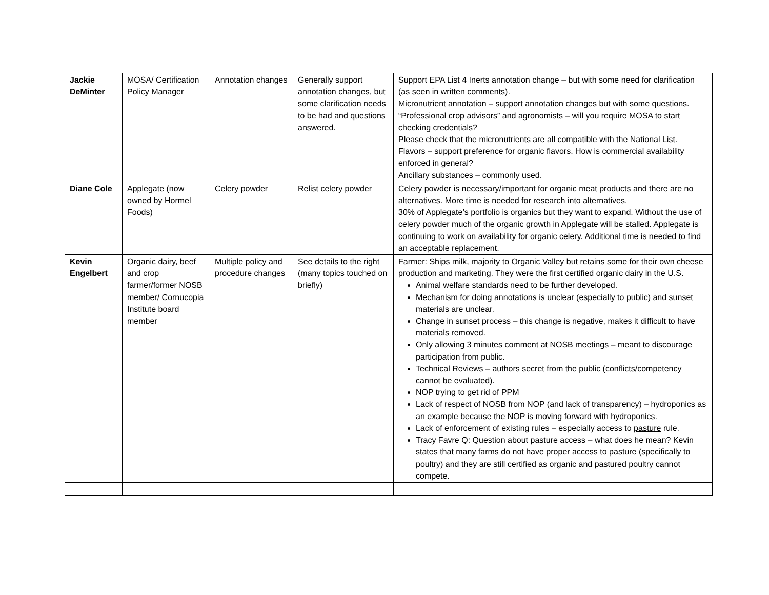| Jackie DeMinter | MOSA/ Certification Policy Manager | Annotation changes | Generally support annotation changes, but some clarification needs to be had and questions answered. | Support EPA List 4 Inerts annotation change – but with some need for clarification (as seen in written comments). Micronutrient annotation – support annotation changes but with some questions. “Professional crop advisors” and agronomists – will you require MOSA to start checking credentials? Please check that the micronutrients are all compatible with the National List. Flavors – support preference for organic flavors. How is commercial availability enforced in general? Ancillary substances – commonly used. |
| Diane Cole | Applegate (now owned by Hormel Foods) | Celery powder | Relist celery powder | Celery powder is necessary/important for organic meat products and there are no alternatives. More time is needed for research into alternatives. 30% of Applegate’s portfolio is organics but they want to expand. Without the use of celery powder much of the organic growth in Applegate will be stalled. Applegate is continuing to work on availability for organic celery. Additional time is needed to find an acceptable replacement. |
| Kevin Engelbert | Organic dairy, beef and crop farmer/former NOSB member/ Cornucopia Institute board member | Multiple policy and procedure changes | See details to the right (many topics touched on briefly) | Farmer: Ships milk, majority to Organic Valley but retains some for their own cheese production and marketing. They were the first certified organic dairy in the U.S. Animal welfare standards need to be further developed. Mechanism for doing annotations is unclear (especially to public) and sunset materials are unclear. Change in sunset process – this change is negative, makes it difficult to have materials removed. Only allowing 3 minutes comment at NOSB meetings – meant to discourage participation from public. Technical Reviews – authors secret from the public (conflicts/competency cannot be evaluated). NOP trying to get rid of PPM Lack of respect of NOSB from NOP (and lack of transparency) – hydroponics as an example because the NOP is moving forward with hydroponics. Lack of enforcement of existing rules – especially access to pasture rule. Tracy Favre Q: Question about pasture access – what does he mean? Kevin states that many farms do not have proper access to pasture (specifically to poultry) and they are still certified as organic and pastured poultry cannot compete. |